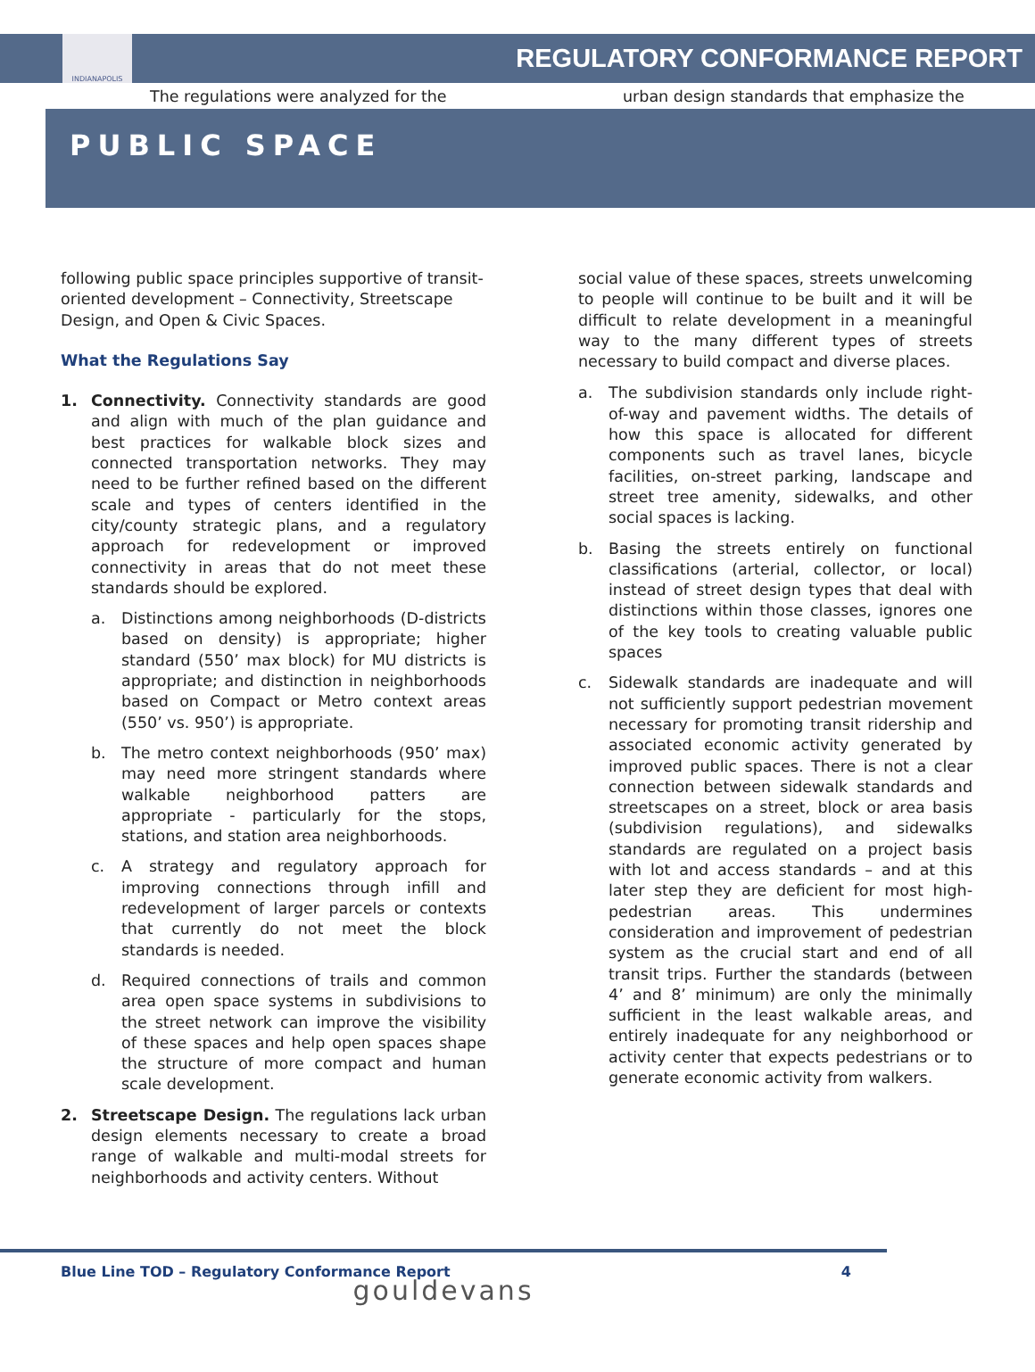INDIANAPOLIS
REGULATORY CONFORMANCE REPORT
The regulations were analyzed for the
urban design standards that emphasize the
PUBLIC SPACE
following public space principles supportive of transit-oriented development – Connectivity, Streetscape Design, and Open & Civic Spaces.
What the Regulations Say
1. Connectivity. Connectivity standards are good and align with much of the plan guidance and best practices for walkable block sizes and connected transportation networks. They may need to be further refined based on the different scale and types of centers identified in the city/county strategic plans, and a regulatory approach for redevelopment or improved connectivity in areas that do not meet these standards should be explored.
a. Distinctions among neighborhoods (D-districts based on density) is appropriate; higher standard (550’ max block) for MU districts is appropriate; and distinction in neighborhoods based on Compact or Metro context areas (550’ vs. 950’) is appropriate.
b. The metro context neighborhoods (950’ max) may need more stringent standards where walkable neighborhood patters are appropriate - particularly for the stops, stations, and station area neighborhoods.
c. A strategy and regulatory approach for improving connections through infill and redevelopment of larger parcels or contexts that currently do not meet the block standards is needed.
d. Required connections of trails and common area open space systems in subdivisions to the street network can improve the visibility of these spaces and help open spaces shape the structure of more compact and human scale development.
2. Streetscape Design. The regulations lack urban design elements necessary to create a broad range of walkable and multi-modal streets for neighborhoods and activity centers. Without
social value of these spaces, streets unwelcoming to people will continue to be built and it will be difficult to relate development in a meaningful way to the many different types of streets necessary to build compact and diverse places.
a. The subdivision standards only include right-of-way and pavement widths. The details of how this space is allocated for different components such as travel lanes, bicycle facilities, on-street parking, landscape and street tree amenity, sidewalks, and other social spaces is lacking.
b. Basing the streets entirely on functional classifications (arterial, collector, or local) instead of street design types that deal with distinctions within those classes, ignores one of the key tools to creating valuable public spaces
c. Sidewalk standards are inadequate and will not sufficiently support pedestrian movement necessary for promoting transit ridership and associated economic activity generated by improved public spaces. There is not a clear connection between sidewalk standards and streetscapes on a street, block or area basis (subdivision regulations), and sidewalks standards are regulated on a project basis with lot and access standards – and at this later step they are deficient for most high-pedestrian areas. This undermines consideration and improvement of pedestrian system as the crucial start and end of all transit trips. Further the standards (between 4’ and 8’ minimum) are only the minimally sufficient in the least walkable areas, and entirely inadequate for any neighborhood or activity center that expects pedestrians or to generate economic activity from walkers.
Blue Line TOD – Regulatory Conformance Report 4
gouldevans